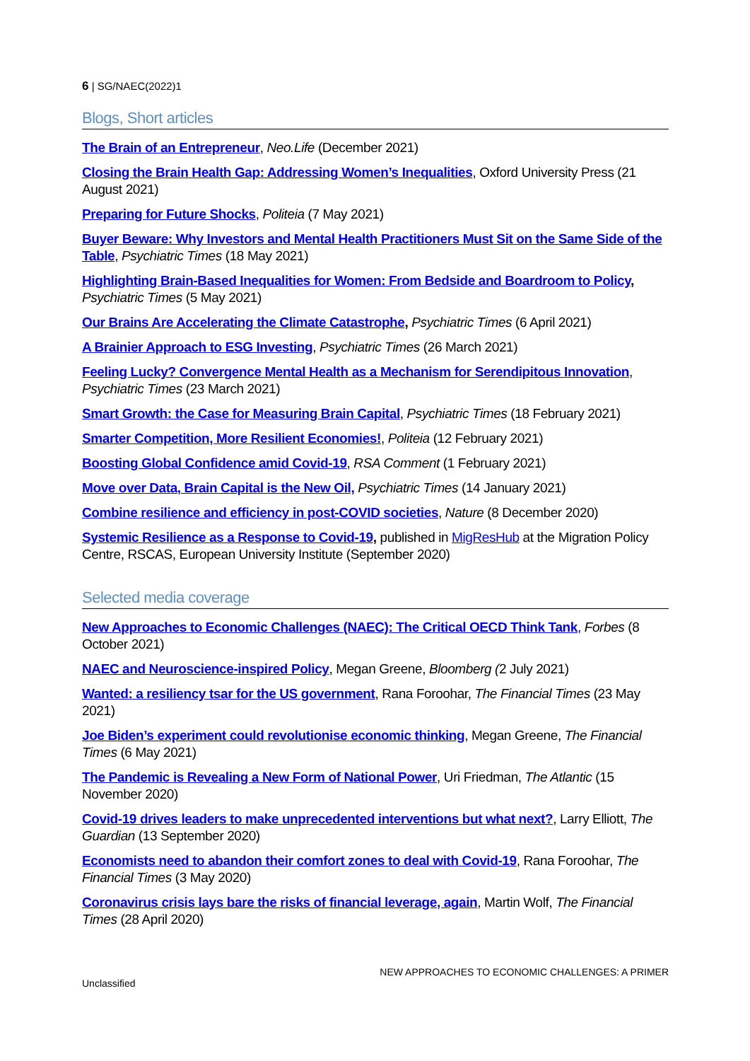6 | SG/NAEC(2022)1
Blogs, Short articles
The Brain of an Entrepreneur, Neo.Life (December 2021)
Closing the Brain Health Gap: Addressing Women’s Inequalities, Oxford University Press (21 August 2021)
Preparing for Future Shocks, Politeia (7 May 2021)
Buyer Beware: Why Investors and Mental Health Practitioners Must Sit on the Same Side of the Table, Psychiatric Times (18 May 2021)
Highlighting Brain-Based Inequalities for Women: From Bedside and Boardroom to Policy, Psychiatric Times (5 May 2021)
Our Brains Are Accelerating the Climate Catastrophe, Psychiatric Times (6 April 2021)
A Brainier Approach to ESG Investing, Psychiatric Times (26 March 2021)
Feeling Lucky? Convergence Mental Health as a Mechanism for Serendipitous Innovation, Psychiatric Times (23 March 2021)
Smart Growth: the Case for Measuring Brain Capital, Psychiatric Times (18 February 2021)
Smarter Competition, More Resilient Economies!, Politeia (12 February 2021)
Boosting Global Confidence amid Covid-19, RSA Comment (1 February 2021)
Move over Data, Brain Capital is the New Oil, Psychiatric Times (14 January 2021)
Combine resilience and efficiency in post-COVID societies, Nature (8 December 2020)
Systemic Resilience as a Response to Covid-19, published in MigResHub at the Migration Policy Centre, RSCAS, European University Institute (September 2020)
Selected media coverage
New Approaches to Economic Challenges (NAEC): The Critical OECD Think Tank, Forbes (8 October 2021)
NAEC and Neuroscience-inspired Policy, Megan Greene, Bloomberg (2 July 2021)
Wanted: a resiliency tsar for the US government, Rana Foroohar, The Financial Times (23 May 2021)
Joe Biden’s experiment could revolutionise economic thinking, Megan Greene, The Financial Times (6 May 2021)
The Pandemic is Revealing a New Form of National Power, Uri Friedman, The Atlantic (15 November 2020)
Covid-19 drives leaders to make unprecedented interventions but what next?, Larry Elliott, The Guardian (13 September 2020)
Economists need to abandon their comfort zones to deal with Covid-19, Rana Foroohar, The Financial Times (3 May 2020)
Coronavirus crisis lays bare the risks of financial leverage, again, Martin Wolf, The Financial Times (28 April 2020)
Unclassified NEW APPROACHES TO ECONOMIC CHALLENGES: A PRIMER